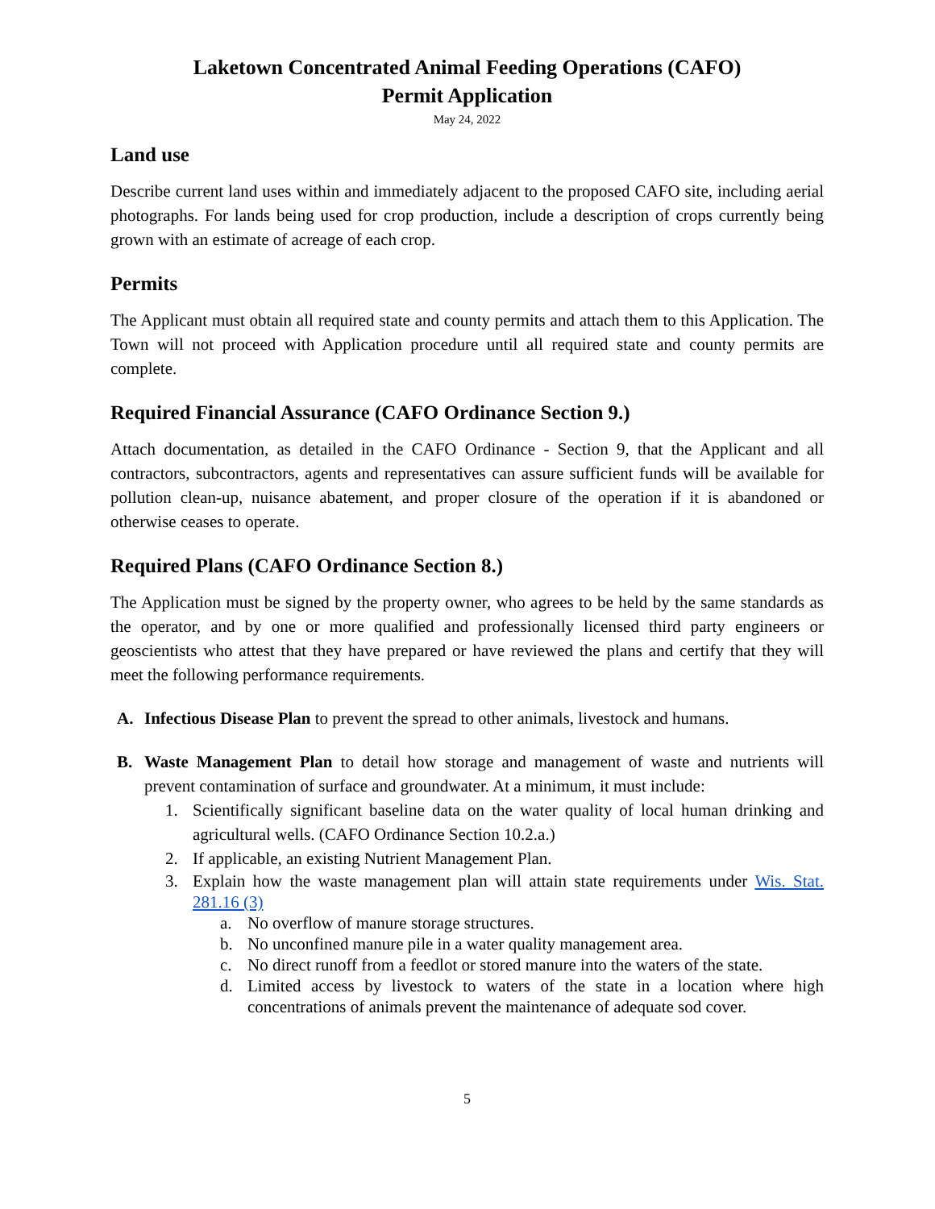Laketown Concentrated Animal Feeding Operations (CAFO)
Permit Application
May 24, 2022
Land use
Describe current land uses within and immediately adjacent to the proposed CAFO site, including aerial photographs. For lands being used for crop production, include a description of crops currently being grown with an estimate of acreage of each crop.
Permits
The Applicant must obtain all required state and county permits and attach them to this Application. The Town will not proceed with Application procedure until all required state and county permits are complete.
Required Financial Assurance (CAFO Ordinance Section 9.)
Attach documentation, as detailed in the CAFO Ordinance - Section 9, that the Applicant and all contractors, subcontractors, agents and representatives can assure sufficient funds will be available for pollution clean-up, nuisance abatement, and proper closure of the operation if it is abandoned or otherwise ceases to operate.
Required Plans (CAFO Ordinance Section 8.)
The Application must be signed by the property owner, who agrees to be held by the same standards as the operator, and by one or more qualified and professionally licensed third party engineers or geoscientists who attest that they have prepared or have reviewed the plans and certify that they will meet the following performance requirements.
A. Infectious Disease Plan to prevent the spread to other animals, livestock and humans.
B. Waste Management Plan to detail how storage and management of waste and nutrients will prevent contamination of surface and groundwater. At a minimum, it must include:
1. Scientifically significant baseline data on the water quality of local human drinking and agricultural wells. (CAFO Ordinance Section 10.2.a.)
2. If applicable, an existing Nutrient Management Plan.
3. Explain how the waste management plan will attain state requirements under Wis. Stat. 281.16 (3)
a. No overflow of manure storage structures.
b. No unconfined manure pile in a water quality management area.
c. No direct runoff from a feedlot or stored manure into the waters of the state.
d. Limited access by livestock to waters of the state in a location where high concentrations of animals prevent the maintenance of adequate sod cover.
5